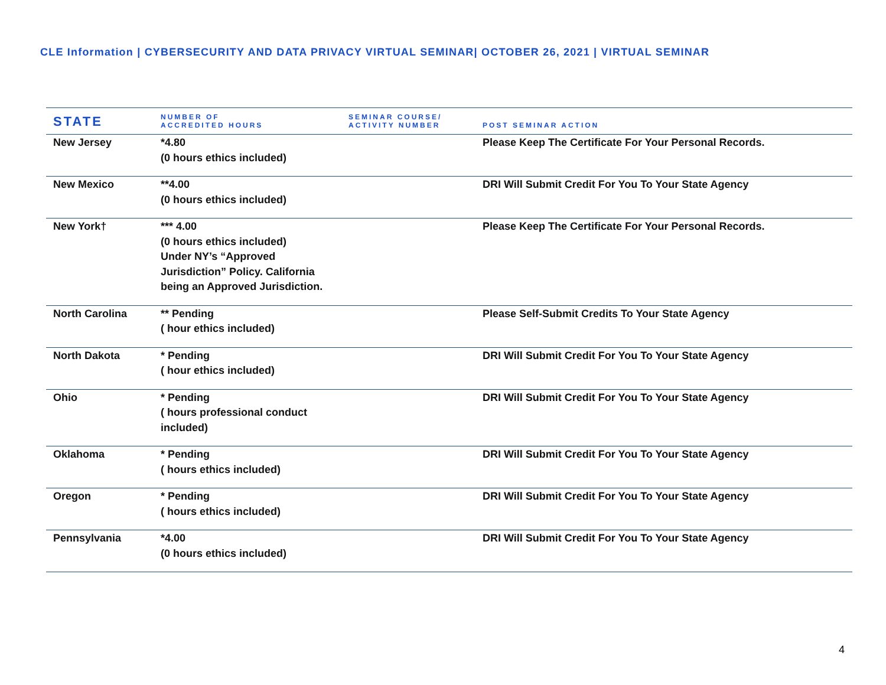CLE Information | CYBERSECURITY AND DATA PRIVACY VIRTUAL SEMINAR| OCTOBER 26, 2021 | VIRTUAL SEMINAR
| STATE | NUMBER OF ACCREDITED HOURS | SEMINAR COURSE/ ACTIVITY NUMBER | POST SEMINAR ACTION |
| --- | --- | --- | --- |
| New Jersey | *4.80 (0 hours ethics included) | | Please Keep The Certificate For Your Personal Records. |
| New Mexico | **4.00 (0 hours ethics included) | | DRI Will Submit Credit For You To Your State Agency |
| New York† | *** 4.00 (0 hours ethics included) Under NY’s “Approved Jurisdiction” Policy. California being an Approved Jurisdiction. | | Please Keep The Certificate For Your Personal Records. |
| North Carolina | ** Pending ( hour ethics included) | | Please Self-Submit Credits To Your State Agency |
| North Dakota | * Pending ( hour ethics included) | | DRI Will Submit Credit For You To Your State Agency |
| Ohio | * Pending ( hours professional conduct included) | | DRI Will Submit Credit For You To Your State Agency |
| Oklahoma | * Pending ( hours ethics included) | | DRI Will Submit Credit For You To Your State Agency |
| Oregon | * Pending ( hours ethics included) | | DRI Will Submit Credit For You To Your State Agency |
| Pennsylvania | *4.00 (0 hours ethics included) | | DRI Will Submit Credit For You To Your State Agency |
4